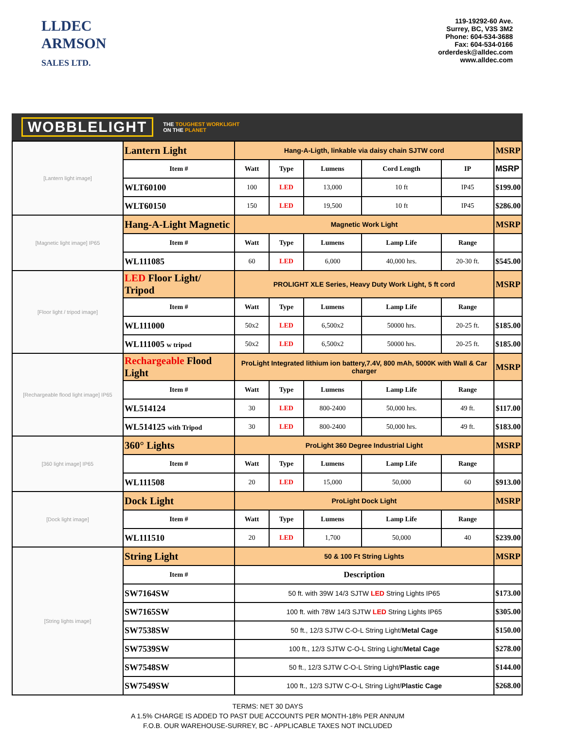LLDEC
ARMSON
SALES LTD.
119-19292-60 Ave.
Surrey, BC, V3S 3M2
Phone: 604-534-3688
Fax: 604-534-0166
orderdesk@alldec.com
www.alldec.com
WOBBLELIGHT
THE TOUGHEST WORKLIGHT
ON THE PLANET
| [Lantern light image] | Lantern Light | Hang-A-Ligth, linkable via daisy chain SJTW cord | | | | | MSRP |
| | Item # | Watt | Type | Lumens | Cord Length | IP | MSRP |
| | WLT60100 | 100 | LED | 13,000 | 10 ft | IP45 | $199.00 |
| | WLT60150 | 150 | LED | 19,500 | 10 ft | IP45 | $286.00 |
| [Magnetic light image] IP65 | Hang-A-Light Magnetic | Magnetic Work Light | | | | | MSRP |
| | Item # | Watt | Type | Lumens | Lamp Life | Range | |
| | WL111085 | 60 | LED | 6,000 | 40,000 hrs. | 20-30 ft. | $545.00 |
| [Floor light / tripod image] | LED Floor Light/ Tripod | PROLIGHT XLE Series, Heavy Duty Work Light, 5 ft cord | | | | | MSRP |
| | Item # | Watt | Type | Lumens | Lamp Life | Range | |
| | WL111000 | 50x2 | LED | 6,500x2 | 50000 hrs. | 20-25 ft. | $185.00 |
| | WL111005 w tripod | 50x2 | LED | 6,500x2 | 50000 hrs. | 20-25 ft. | $185.00 |
| [Rechargeable flood light image] IP65 | Rechargeable Flood Light | ProLight Integrated lithium ion battery,7.4V, 800 mAh, 5000K with Wall & Car charger | | | | | MSRP |
| | Item # | Watt | Type | Lumens | Lamp Life | Range | |
| | WL514124 | 30 | LED | 800-2400 | 50,000 hrs. | 49 ft. | $117.00 |
| | WL514125 with Tripod | 30 | LED | 800-2400 | 50,000 hrs. | 49 ft. | $183.00 |
| [360 light image] IP65 | 360° Lights | ProLight 360 Degree Industrial Light | | | | | MSRP |
| | Item # | Watt | Type | Lumens | Lamp Life | Range | |
| | WL111508 | 20 | LED | 15,000 | 50,000 | 60 | $913.00 |
| [Dock light image] | Dock Light | ProLight Dock Light | | | | | MSRP |
| | Item # | Watt | Type | Lumens | Lamp Life | Range | |
| | WL111510 | 20 | LED | 1,700 | 50,000 | 40 | $239.00 |
| [String lights image] | String Light | 50 & 100 Ft String Lights | | | | | MSRP |
| | Item # | Description | | | | | |
| | SW7164SW | 50 ft. with 39W 14/3 SJTW LED String Lights IP65 | | | | | $173.00 |
| | SW7165SW | 100 ft. with 78W 14/3 SJTW LED String Lights IP65 | | | | | $305.00 |
| | SW7538SW | 50 ft., 12/3 SJTW C-O-L String Light/ Metal Cage | | | | | $150.00 |
| | SW7539SW | 100 ft., 12/3 SJTW C-O-L String Light/ Metal Cage | | | | | $278.00 |
| | SW7548SW | 50 ft., 12/3 SJTW C-O-L String Light/ Plastic cage | | | | | $144.00 |
| | SW7549SW | 100 ft., 12/3 SJTW C-O-L String Light/ Plastic Cage | | | | | $268.00 |
TERMS: NET 30 DAYS
A 1.5% CHARGE IS ADDED TO PAST DUE ACCOUNTS PER MONTH-18% PER ANNUM
F.O.B. OUR WAREHOUSE-SURREY, BC - APPLICABLE TAXES NOT INCLUDED